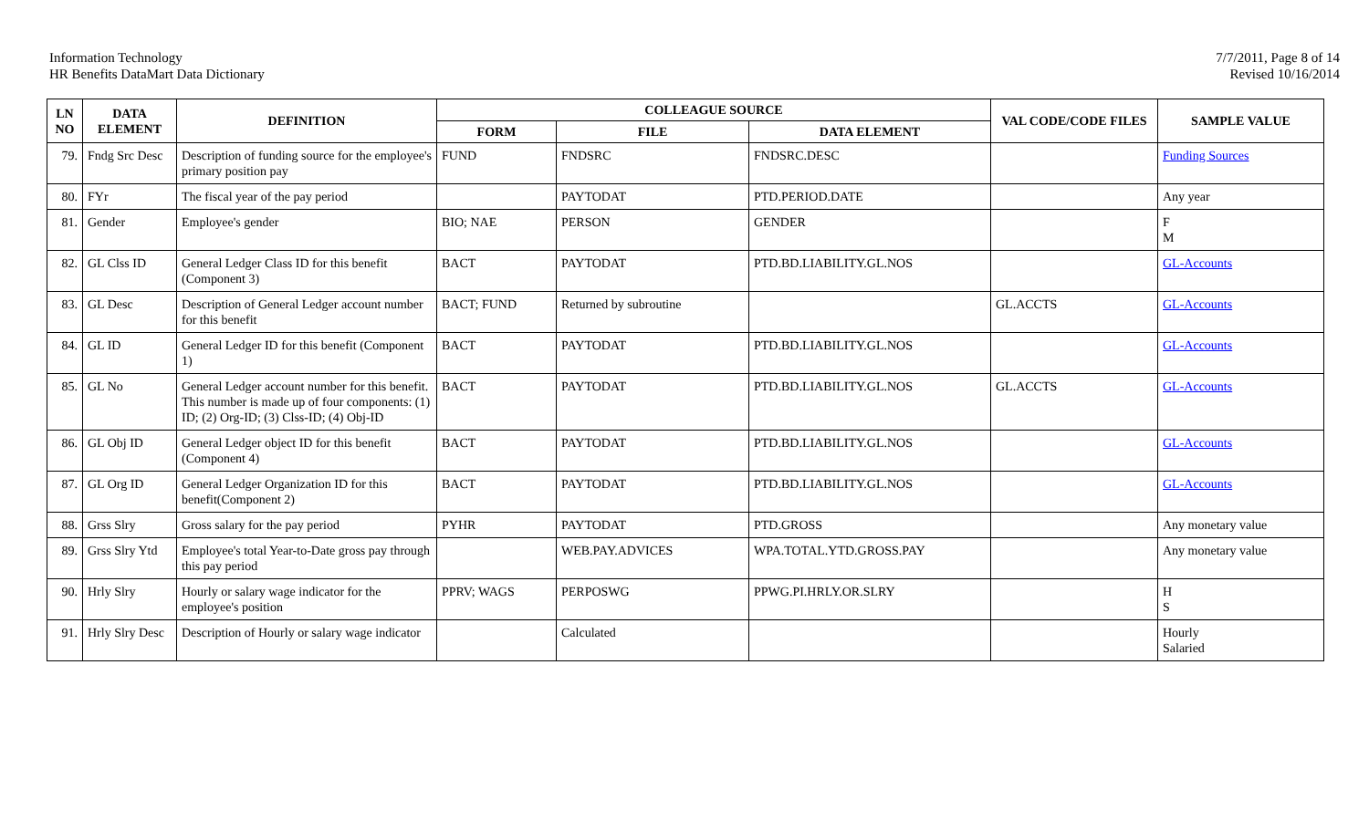Information Technology
HR Benefits DataMart Data Dictionary
7/7/2011, Page 8 of 14
Revised 10/16/2014
| LN NO | DATA ELEMENT | DEFINITION | COLLEAGUE SOURCE | | | VAL CODE/CODE FILES | SAMPLE VALUE |
| --- | --- | --- | --- | --- | --- | --- | --- |
| | | | FORM | FILE | DATA ELEMENT | | |
| 79. | Fndg Src Desc | Description of funding source for the employee's primary position pay | FUND | FNDSRC | FNDSRC.DESC | | Funding Sources |
| 80. | FYr | The fiscal year of the pay period | | PAYTODAT | PTD.PERIOD.DATE | | Any year |
| 81. | Gender | Employee's gender | BIO; NAE | PERSON | GENDER | | F M |
| 82. | GL Clss ID | General Ledger Class ID for this benefit (Component 3) | BACT | PAYTODAT | PTD.BD.LIABILITY.GL.NOS | | GL-Accounts |
| 83. | GL Desc | Description of General Ledger account number for this benefit | BACT; FUND | Returned by subroutine | | GL.ACCTS | GL-Accounts |
| 84. | GL ID | General Ledger ID for this benefit (Component 1) | BACT | PAYTODAT | PTD.BD.LIABILITY.GL.NOS | | GL-Accounts |
| 85. | GL No | General Ledger account number for this benefit. This number is made up of four components: (1) ID; (2) Org-ID; (3) Clss-ID; (4) Obj-ID | BACT | PAYTODAT | PTD.BD.LIABILITY.GL.NOS | GL.ACCTS | GL-Accounts |
| 86. | GL Obj ID | General Ledger object ID for this benefit (Component 4) | BACT | PAYTODAT | PTD.BD.LIABILITY.GL.NOS | | GL-Accounts |
| 87. | GL Org ID | General Ledger Organization ID for this benefit(Component 2) | BACT | PAYTODAT | PTD.BD.LIABILITY.GL.NOS | | GL-Accounts |
| 88. | Grss Slry | Gross salary for the pay period | PYHR | PAYTODAT | PTD.GROSS | | Any monetary value |
| 89. | Grss Slry Ytd | Employee's total Year-to-Date gross pay through this pay period | | WEB.PAY.ADVICES | WPA.TOTAL.YTD.GROSS.PAY | | Any monetary value |
| 90. | Hrly Slry | Hourly or salary wage indicator for the employee's position | PPRV; WAGS | PERPOSWG | PPWG.PI.HRLY.OR.SLRY | | H S |
| 91. | Hrly Slry Desc | Description of Hourly or salary wage indicator | | Calculated | | | Hourly Salaried |